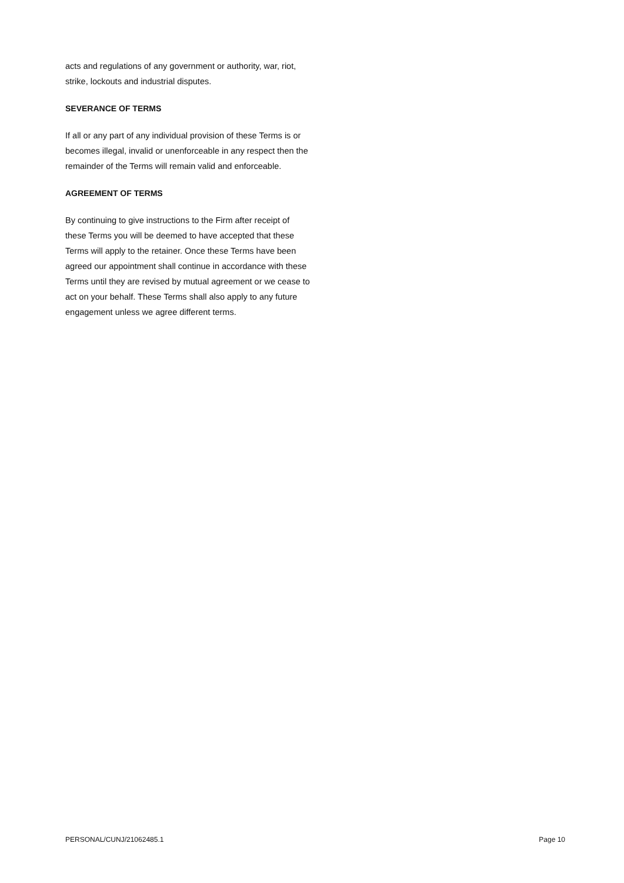acts and regulations of any government or authority, war, riot, strike, lockouts and industrial disputes.
SEVERANCE OF TERMS
If all or any part of any individual provision of these Terms is or becomes illegal, invalid or unenforceable in any respect then the remainder of the Terms will remain valid and enforceable.
AGREEMENT OF TERMS
By continuing to give instructions to the Firm after receipt of these Terms you will be deemed to have accepted that these Terms will apply to the retainer. Once these Terms have been agreed our appointment shall continue in accordance with these Terms until they are revised by mutual agreement or we cease to act on your behalf. These Terms shall also apply to any future engagement unless we agree different terms.
PERSONAL/CUNJ/21062485.1 Page 10